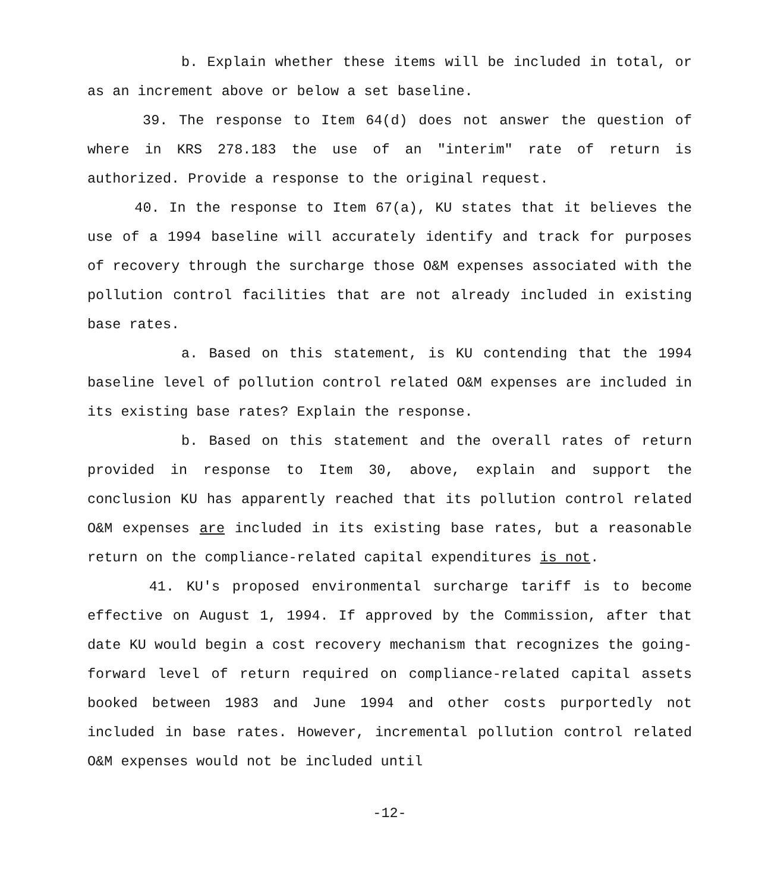b. Explain whether these items will be included in total, or as an increment above or below a set baseline.
39. The response to Item 64(d) does not answer the question of where in KRS 278.183 the use of an "interim" rate of return is authorized. Provide a response to the original request.
40. In the response to Item 67(a), KU states that it believes the use of a 1994 baseline will accurately identify and track for purposes of recovery through the surcharge those O&M expenses associated with the pollution control facilities that are not already included in existing base rates.
a. Based on this statement, is KU contending that the 1994 baseline level of pollution control related O&M expenses are included in its existing base rates? Explain the response.
b. Based on this statement and the overall rates of return provided in response to Item 30, above, explain and support the conclusion KU has apparently reached that its pollution control related O&M expenses are included in its existing base rates, but a reasonable return on the compliance-related capital expenditures is not.
41. KU's proposed environmental surcharge tariff is to become effective on August 1, 1994. If approved by the Commission, after that date KU would begin a cost recovery mechanism that recognizes the going-forward level of return required on compliance-related capital assets booked between 1983 and June 1994 and other costs purportedly not included in base rates. However, incremental pollution control related O&M expenses would not be included until
-12-